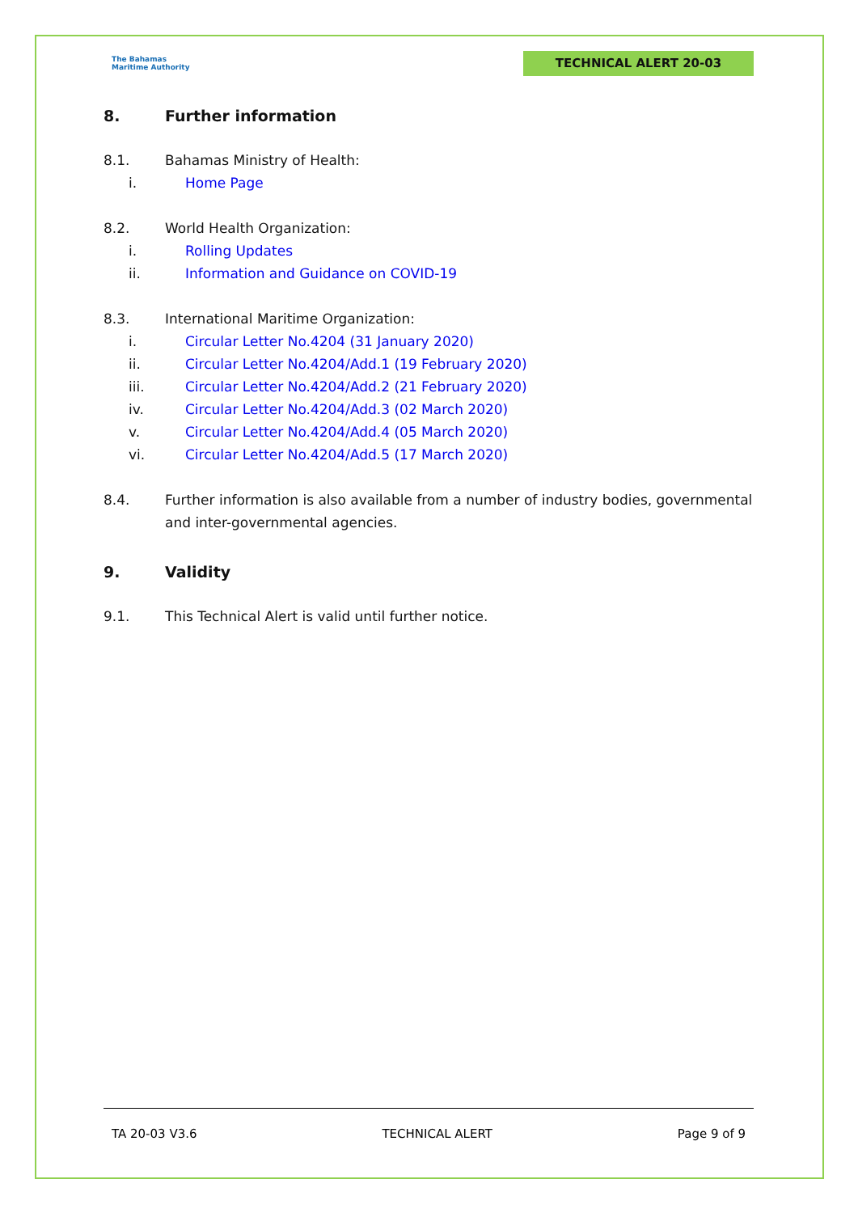The Bahamas
Maritime Authority
TECHNICAL ALERT 20-03
8. Further information
8.1. Bahamas Ministry of Health:
i. Home Page
8.2. World Health Organization:
i. Rolling Updates
ii. Information and Guidance on COVID-19
8.3. International Maritime Organization:
i. Circular Letter No.4204 (31 January 2020)
ii. Circular Letter No.4204/Add.1 (19 February 2020)
iii. Circular Letter No.4204/Add.2 (21 February 2020)
iv. Circular Letter No.4204/Add.3 (02 March 2020)
v. Circular Letter No.4204/Add.4 (05 March 2020)
vi. Circular Letter No.4204/Add.5 (17 March 2020)
8.4. Further information is also available from a number of industry bodies, governmental and inter-governmental agencies.
9. Validity
9.1. This Technical Alert is valid until further notice.
TA 20-03 V3.6 TECHNICAL ALERT Page 9 of 9